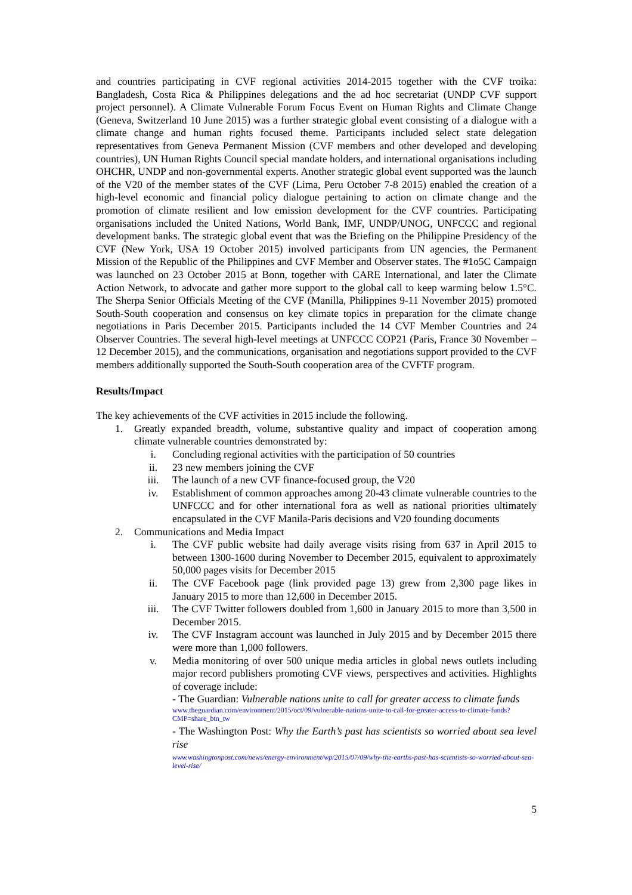and countries participating in CVF regional activities 2014-2015 together with the CVF troika: Bangladesh, Costa Rica & Philippines delegations and the ad hoc secretariat (UNDP CVF support project personnel). A Climate Vulnerable Forum Focus Event on Human Rights and Climate Change (Geneva, Switzerland 10 June 2015) was a further strategic global event consisting of a dialogue with a climate change and human rights focused theme. Participants included select state delegation representatives from Geneva Permanent Mission (CVF members and other developed and developing countries), UN Human Rights Council special mandate holders, and international organisations including OHCHR, UNDP and non-governmental experts. Another strategic global event supported was the launch of the V20 of the member states of the CVF (Lima, Peru October 7-8 2015) enabled the creation of a high-level economic and financial policy dialogue pertaining to action on climate change and the promotion of climate resilient and low emission development for the CVF countries. Participating organisations included the United Nations, World Bank, IMF, UNDP/UNOG, UNFCCC and regional development banks. The strategic global event that was the Briefing on the Philippine Presidency of the CVF (New York, USA 19 October 2015) involved participants from UN agencies, the Permanent Mission of the Republic of the Philippines and CVF Member and Observer states. The #1o5C Campaign was launched on 23 October 2015 at Bonn, together with CARE International, and later the Climate Action Network, to advocate and gather more support to the global call to keep warming below 1.5°C. The Sherpa Senior Officials Meeting of the CVF (Manilla, Philippines 9-11 November 2015) promoted South-South cooperation and consensus on key climate topics in preparation for the climate change negotiations in Paris December 2015. Participants included the 14 CVF Member Countries and 24 Observer Countries. The several high-level meetings at UNFCCC COP21 (Paris, France 30 November – 12 December 2015), and the communications, organisation and negotiations support provided to the CVF members additionally supported the South-South cooperation area of the CVFTF program.
Results/Impact
The key achievements of the CVF activities in 2015 include the following.
1. Greatly expanded breadth, volume, substantive quality and impact of cooperation among climate vulnerable countries demonstrated by:
i. Concluding regional activities with the participation of 50 countries
ii. 23 new members joining the CVF
iii. The launch of a new CVF finance-focused group, the V20
iv. Establishment of common approaches among 20-43 climate vulnerable countries to the UNFCCC and for other international fora as well as national priorities ultimately encapsulated in the CVF Manila-Paris decisions and V20 founding documents
2. Communications and Media Impact
i. The CVF public website had daily average visits rising from 637 in April 2015 to between 1300-1600 during November to December 2015, equivalent to approximately 50,000 pages visits for December 2015
ii. The CVF Facebook page (link provided page 13) grew from 2,300 page likes in January 2015 to more than 12,600 in December 2015.
iii. The CVF Twitter followers doubled from 1,600 in January 2015 to more than 3,500 in December 2015.
iv. The CVF Instagram account was launched in July 2015 and by December 2015 there were more than 1,000 followers.
v. Media monitoring of over 500 unique media articles in global news outlets including major record publishers promoting CVF views, perspectives and activities. Highlights of coverage include:
- The Guardian: Vulnerable nations unite to call for greater access to climate funds
www.theguardian.com/environment/2015/oct/09/vulnerable-nations-unite-to-call-for-greater-access-to-climate-funds?CMP=share_btn_tw
- The Washington Post: Why the Earth’s past has scientists so worried about sea level rise
www.washingtonpost.com/news/energy-environment/wp/2015/07/09/why-the-earths-past-has-scientists-so-worried-about-sea-level-rise/
5